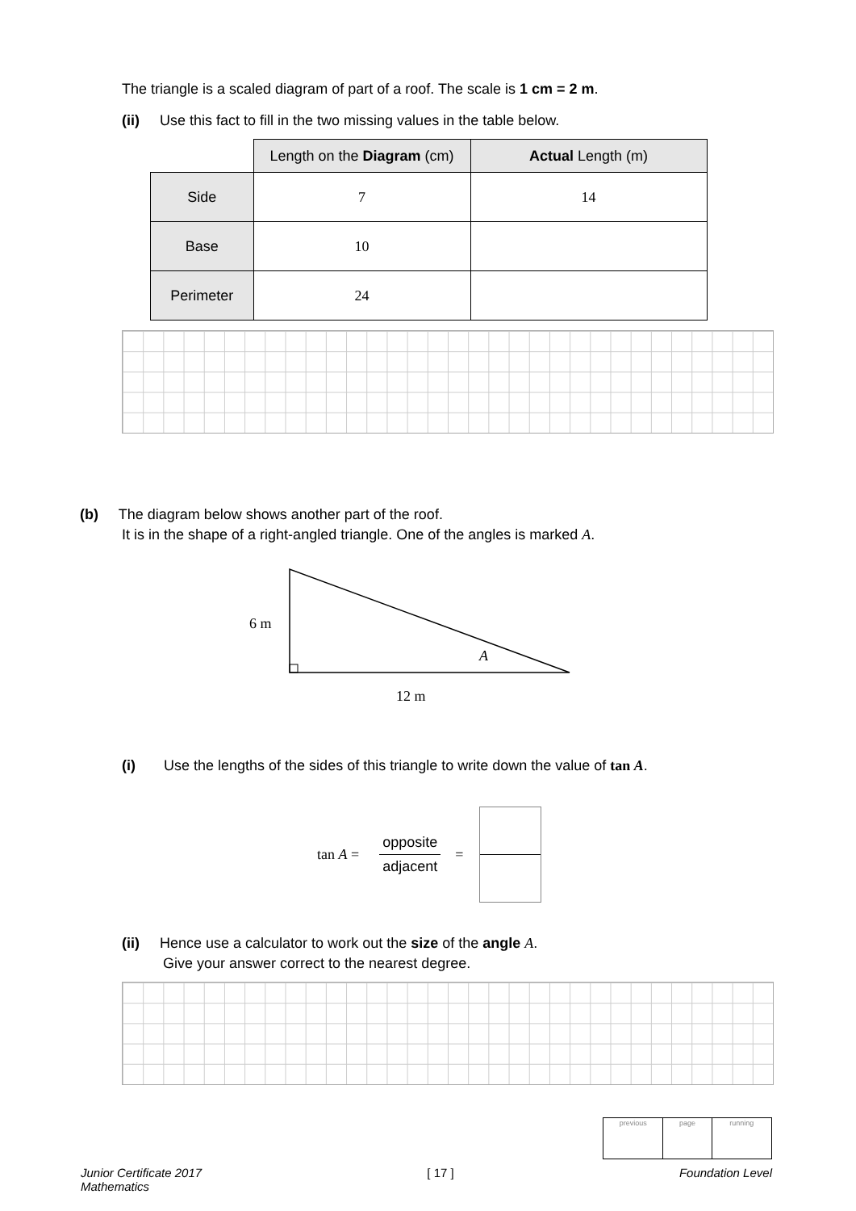The triangle is a scaled diagram of part of a roof. The scale is 1 cm = 2 m.
(ii) Use this fact to fill in the two missing values in the table below.
| | Length on the Diagram (cm) | Actual Length (m) |
| Side | 7 | 14 |
| Base | 10 | |
| Perimeter | 24 | |
(b) The diagram below shows another part of the roof.
It is in the shape of a right-angled triangle. One of the angles is marked A.
6 m
A
12 m
(i) Use the lengths of the sides of this triangle to write down the value of tan A.
tan A =
opposite
adjacent
=
(ii) Hence use a calculator to work out the size of the angle A.
Give your answer correct to the nearest degree.
| previous | page | running |
Junior Certificate 2017
Mathematics
[ 17 ] Foundation Level